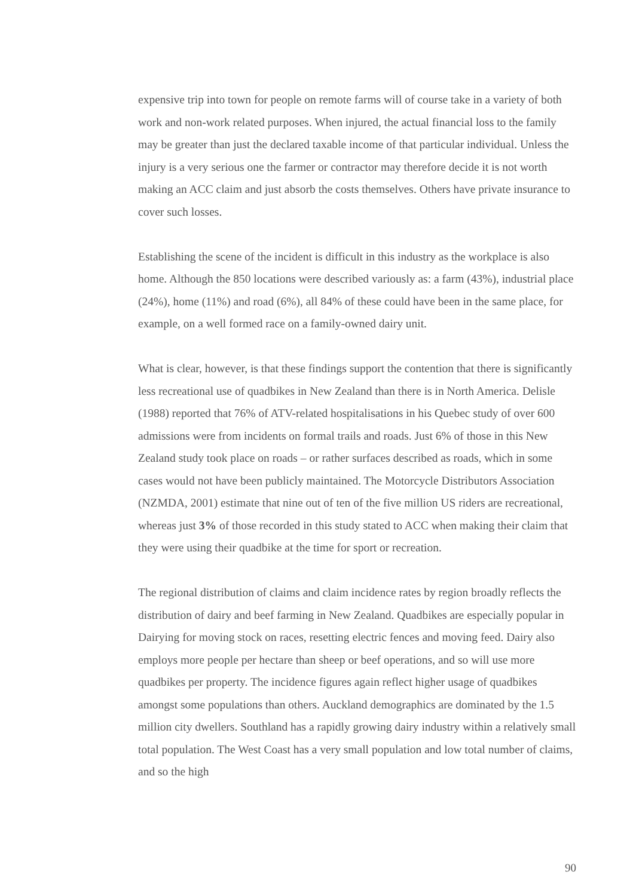expensive trip into town for people on remote farms will of course take in a variety of both work and non-work related purposes. When injured, the actual financial loss to the family may be greater than just the declared taxable income of that particular individual. Unless the injury is a very serious one the farmer or contractor may therefore decide it is not worth making an ACC claim and just absorb the costs themselves. Others have private insurance to cover such losses.
Establishing the scene of the incident is difficult in this industry as the workplace is also home. Although the 850 locations were described variously as: a farm (43%), industrial place (24%), home (11%) and road (6%), all 84% of these could have been in the same place, for example, on a well formed race on a family-owned dairy unit.
What is clear, however, is that these findings support the contention that there is significantly less recreational use of quadbikes in New Zealand than there is in North America. Delisle (1988) reported that 76% of ATV-related hospitalisations in his Quebec study of over 600 admissions were from incidents on formal trails and roads. Just 6% of those in this New Zealand study took place on roads – or rather surfaces described as roads, which in some cases would not have been publicly maintained. The Motorcycle Distributors Association (NZMDA, 2001) estimate that nine out of ten of the five million US riders are recreational, whereas just 3% of those recorded in this study stated to ACC when making their claim that they were using their quadbike at the time for sport or recreation.
The regional distribution of claims and claim incidence rates by region broadly reflects the distribution of dairy and beef farming in New Zealand. Quadbikes are especially popular in Dairying for moving stock on races, resetting electric fences and moving feed. Dairy also employs more people per hectare than sheep or beef operations, and so will use more quadbikes per property. The incidence figures again reflect higher usage of quadbikes amongst some populations than others. Auckland demographics are dominated by the 1.5 million city dwellers. Southland has a rapidly growing dairy industry within a relatively small total population. The West Coast has a very small population and low total number of claims, and so the high
90